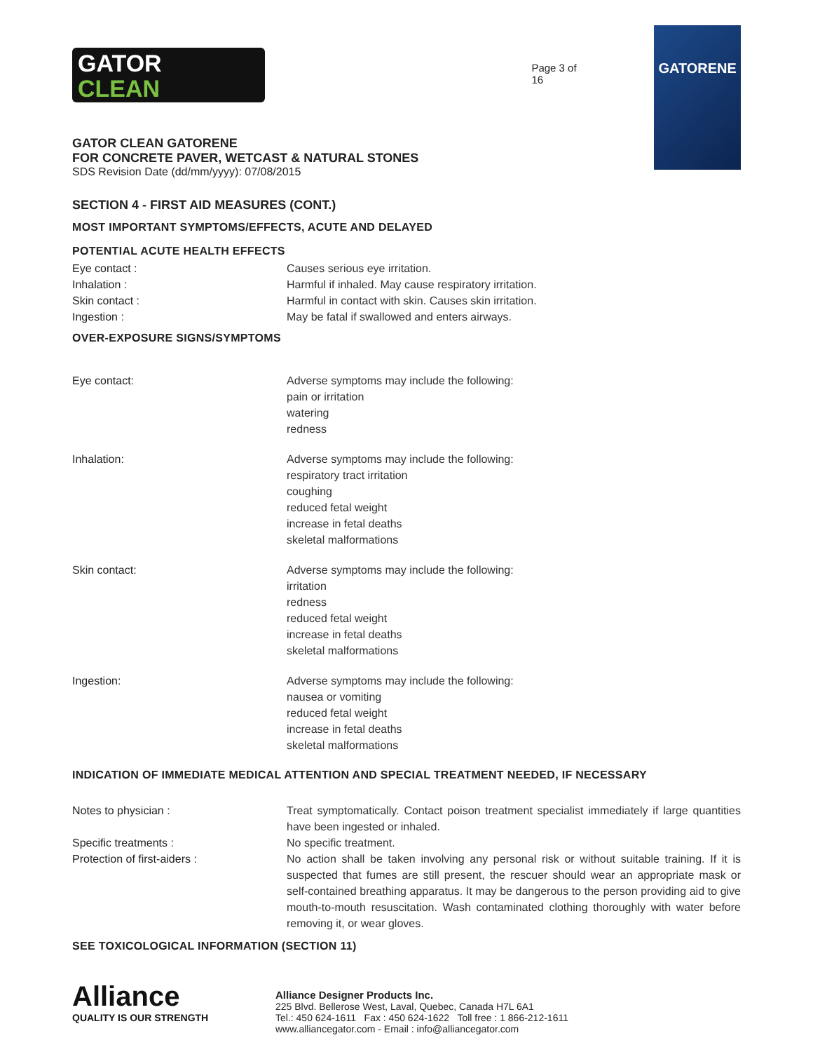GATOR
CLEAN
Page 3 of 16
GATORENE
GATOR CLEAN GATORENE
FOR CONCRETE PAVER, WETCAST & NATURAL STONES
SDS Revision Date (dd/mm/yyyy): 07/08/2015
SECTION 4 - FIRST AID MEASURES (CONT.)
MOST IMPORTANT SYMPTOMS/EFFECTS, ACUTE AND DELAYED
POTENTIAL ACUTE HEALTH EFFECTS
| Eye contact : | Causes serious eye irritation. |
| Inhalation : | Harmful if inhaled. May cause respiratory irritation. |
| Skin contact : | Harmful in contact with skin. Causes skin irritation. |
| Ingestion : | May be fatal if swallowed and enters airways. |
OVER-EXPOSURE SIGNS/SYMPTOMS
| Eye contact: | Adverse symptoms may include the following: pain or irritation watering redness |
| Inhalation: | Adverse symptoms may include the following: respiratory tract irritation coughing reduced fetal weight increase in fetal deaths skeletal malformations |
| Skin contact: | Adverse symptoms may include the following: irritation redness reduced fetal weight increase in fetal deaths skeletal malformations |
| Ingestion: | Adverse symptoms may include the following: nausea or vomiting reduced fetal weight increase in fetal deaths skeletal malformations |
INDICATION OF IMMEDIATE MEDICAL ATTENTION AND SPECIAL TREATMENT NEEDED, IF NECESSARY
| Notes to physician : | Treat symptomatically. Contact poison treatment specialist immediately if large quantities have been ingested or inhaled. |
| Specific treatments : | No specific treatment. |
| Protection of first-aiders : | No action shall be taken involving any personal risk or without suitable training. If it is suspected that fumes are still present, the rescuer should wear an appropriate mask or self-contained breathing apparatus. It may be dangerous to the person providing aid to give mouth-to-mouth resuscitation. Wash contaminated clothing thoroughly with water before removing it, or wear gloves. |
SEE TOXICOLOGICAL INFORMATION (SECTION 11)
Alliance
QUALITY IS OUR STRENGTH
Alliance Designer Products Inc.
225 Blvd. Bellerose West, Laval, Quebec, Canada H7L 6A1
Tel.: 450 624-1611 Fax : 450 624-1622 Toll free : 1 866-212-1611
www.alliancegator.com - Email : info@alliancegator.com